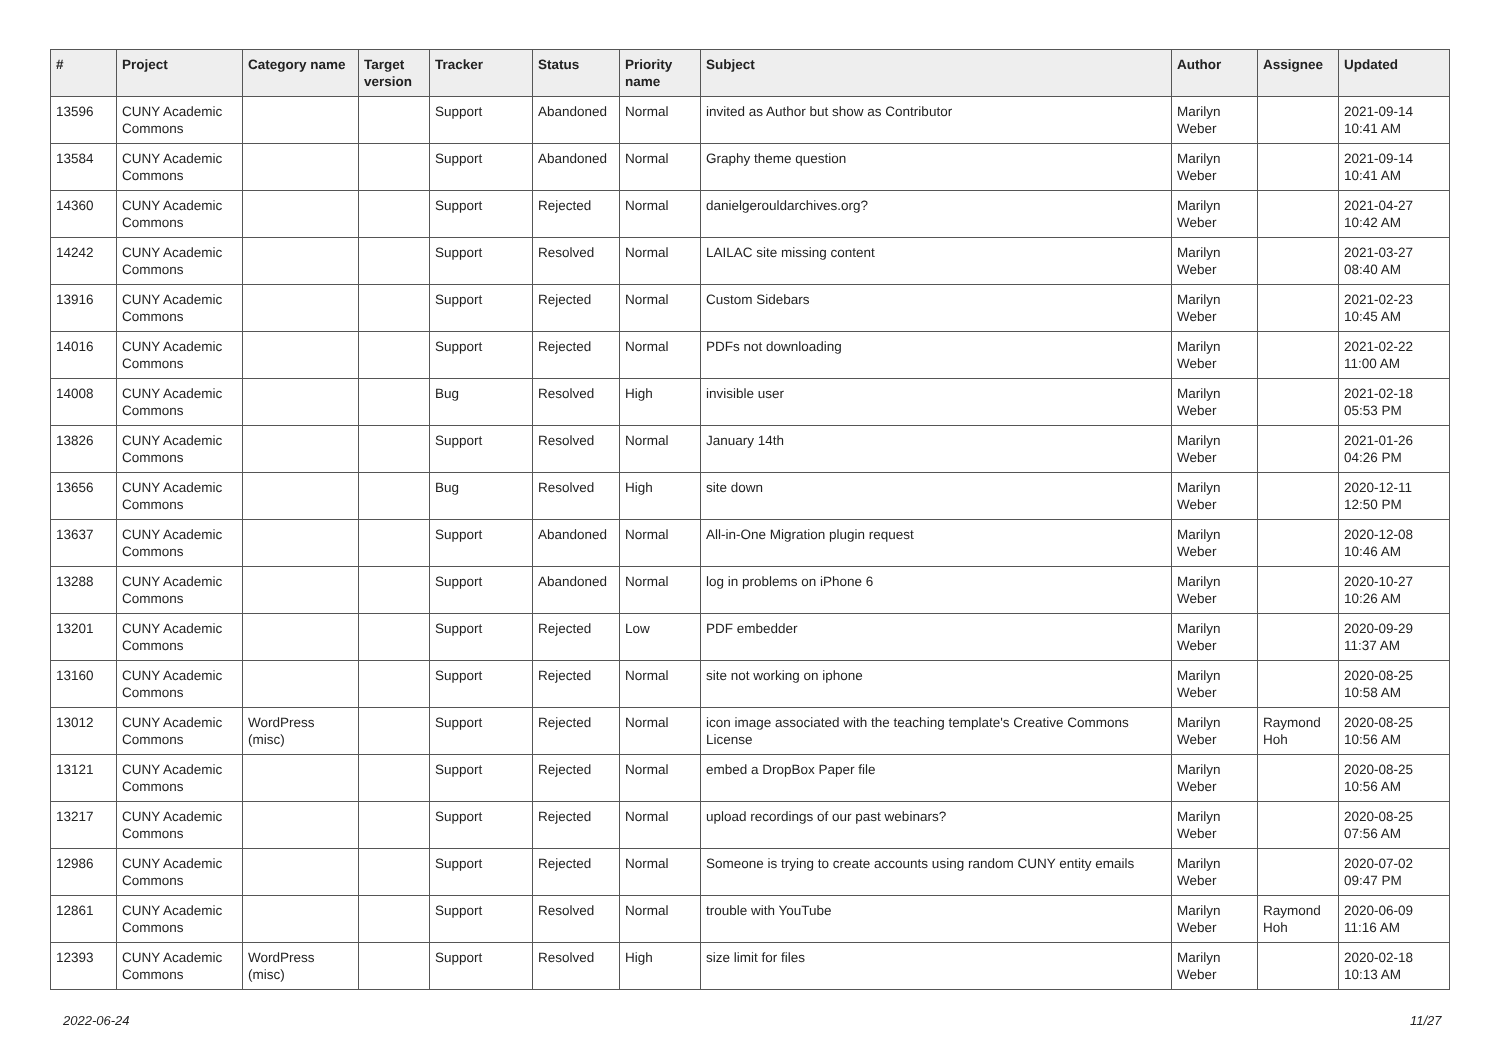| # | Project | Category name | Target version | Tracker | Status | Priority name | Subject | Author | Assignee | Updated |
| --- | --- | --- | --- | --- | --- | --- | --- | --- | --- | --- |
| 13596 | CUNY Academic Commons | | | Support | Abandoned | Normal | invited as Author but show as Contributor | Marilyn Weber | | 2021-09-14 10:41 AM |
| 13584 | CUNY Academic Commons | | | Support | Abandoned | Normal | Graphy theme question | Marilyn Weber | | 2021-09-14 10:41 AM |
| 14360 | CUNY Academic Commons | | | Support | Rejected | Normal | danielgerouldarchives.org? | Marilyn Weber | | 2021-04-27 10:42 AM |
| 14242 | CUNY Academic Commons | | | Support | Resolved | Normal | LAILAC site missing content | Marilyn Weber | | 2021-03-27 08:40 AM |
| 13916 | CUNY Academic Commons | | | Support | Rejected | Normal | Custom Sidebars | Marilyn Weber | | 2021-02-23 10:45 AM |
| 14016 | CUNY Academic Commons | | | Support | Rejected | Normal | PDFs not downloading | Marilyn Weber | | 2021-02-22 11:00 AM |
| 14008 | CUNY Academic Commons | | | Bug | Resolved | High | invisible user | Marilyn Weber | | 2021-02-18 05:53 PM |
| 13826 | CUNY Academic Commons | | | Support | Resolved | Normal | January 14th | Marilyn Weber | | 2021-01-26 04:26 PM |
| 13656 | CUNY Academic Commons | | | Bug | Resolved | High | site down | Marilyn Weber | | 2020-12-11 12:50 PM |
| 13637 | CUNY Academic Commons | | | Support | Abandoned | Normal | All-in-One Migration plugin request | Marilyn Weber | | 2020-12-08 10:46 AM |
| 13288 | CUNY Academic Commons | | | Support | Abandoned | Normal | log in problems on iPhone 6 | Marilyn Weber | | 2020-10-27 10:26 AM |
| 13201 | CUNY Academic Commons | | | Support | Rejected | Low | PDF embedder | Marilyn Weber | | 2020-09-29 11:37 AM |
| 13160 | CUNY Academic Commons | | | Support | Rejected | Normal | site not working on iphone | Marilyn Weber | | 2020-08-25 10:58 AM |
| 13012 | CUNY Academic Commons | WordPress (misc) | | Support | Rejected | Normal | icon image associated with the teaching template's Creative Commons License | Marilyn Weber | Raymond Hoh | 2020-08-25 10:56 AM |
| 13121 | CUNY Academic Commons | | | Support | Rejected | Normal | embed a DropBox Paper file | Marilyn Weber | | 2020-08-25 10:56 AM |
| 13217 | CUNY Academic Commons | | | Support | Rejected | Normal | upload recordings of our past webinars? | Marilyn Weber | | 2020-08-25 07:56 AM |
| 12986 | CUNY Academic Commons | | | Support | Rejected | Normal | Someone is trying to create accounts using random CUNY entity emails | Marilyn Weber | | 2020-07-02 09:47 PM |
| 12861 | CUNY Academic Commons | | | Support | Resolved | Normal | trouble with YouTube | Marilyn Weber | Raymond Hoh | 2020-06-09 11:16 AM |
| 12393 | CUNY Academic Commons | WordPress (misc) | | Support | Resolved | High | size limit for files | Marilyn Weber | | 2020-02-18 10:13 AM |
2022-06-24 11/27